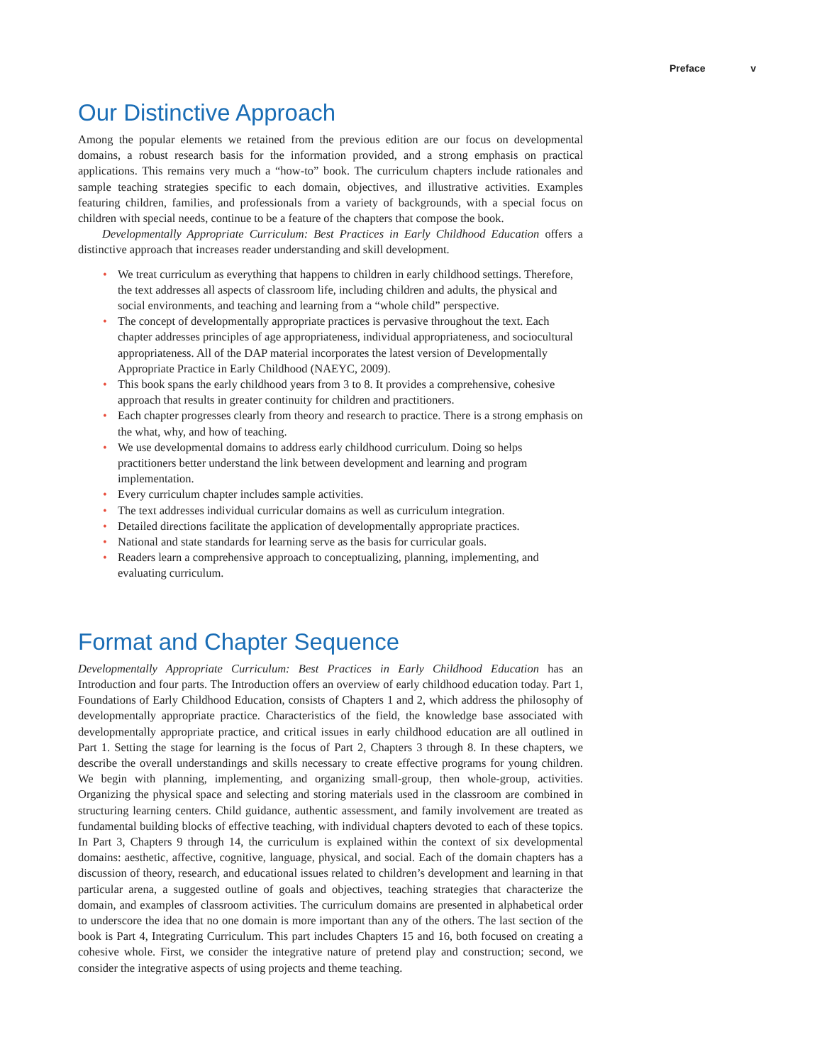Preface v
Our Distinctive Approach
Among the popular elements we retained from the previous edition are our focus on developmental domains, a robust research basis for the information provided, and a strong emphasis on practical applications. This remains very much a “how-to” book. The curriculum chapters include rationales and sample teaching strategies specific to each domain, objectives, and illustrative activities. Examples featuring children, families, and professionals from a variety of backgrounds, with a special focus on children with special needs, continue to be a feature of the chapters that compose the book.
Developmentally Appropriate Curriculum: Best Practices in Early Childhood Education offers a distinctive approach that increases reader understanding and skill development.
• We treat curriculum as everything that happens to children in early childhood settings. Therefore, the text addresses all aspects of classroom life, including children and adults, the physical and social environments, and teaching and learning from a “whole child” perspective.
• The concept of developmentally appropriate practices is pervasive throughout the text. Each chapter addresses principles of age appropriateness, individual appropriateness, and sociocultural appropriateness. All of the DAP material incorporates the latest version of Developmentally Appropriate Practice in Early Childhood (NAEYC, 2009).
• This book spans the early childhood years from 3 to 8. It provides a comprehensive, cohesive approach that results in greater continuity for children and practitioners.
• Each chapter progresses clearly from theory and research to practice. There is a strong emphasis on the what, why, and how of teaching.
• We use developmental domains to address early childhood curriculum. Doing so helps practitioners better understand the link between development and learning and program implementation.
• Every curriculum chapter includes sample activities.
• The text addresses individual curricular domains as well as curriculum integration.
• Detailed directions facilitate the application of developmentally appropriate practices.
• National and state standards for learning serve as the basis for curricular goals.
• Readers learn a comprehensive approach to conceptualizing, planning, implementing, and evaluating curriculum.
Format and Chapter Sequence
Developmentally Appropriate Curriculum: Best Practices in Early Childhood Education has an Introduction and four parts. The Introduction offers an overview of early childhood education today. Part 1, Foundations of Early Childhood Education, consists of Chapters 1 and 2, which address the philosophy of developmentally appropriate practice. Characteristics of the field, the knowledge base associated with developmentally appropriate practice, and critical issues in early childhood education are all outlined in Part 1. Setting the stage for learning is the focus of Part 2, Chapters 3 through 8. In these chapters, we describe the overall understandings and skills necessary to create effective programs for young children. We begin with planning, implementing, and organizing small-group, then whole-group, activities. Organizing the physical space and selecting and storing materials used in the classroom are combined in structuring learning centers. Child guidance, authentic assessment, and family involvement are treated as fundamental building blocks of effective teaching, with individual chapters devoted to each of these topics. In Part 3, Chapters 9 through 14, the curriculum is explained within the context of six developmental domains: aesthetic, affective, cognitive, language, physical, and social. Each of the domain chapters has a discussion of theory, research, and educational issues related to children’s development and learning in that particular arena, a suggested outline of goals and objectives, teaching strategies that characterize the domain, and examples of classroom activities. The curriculum domains are presented in alphabetical order to underscore the idea that no one domain is more important than any of the others. The last section of the book is Part 4, Integrating Curriculum. This part includes Chapters 15 and 16, both focused on creating a cohesive whole. First, we consider the integrative nature of pretend play and construction; second, we consider the integrative aspects of using projects and theme teaching.